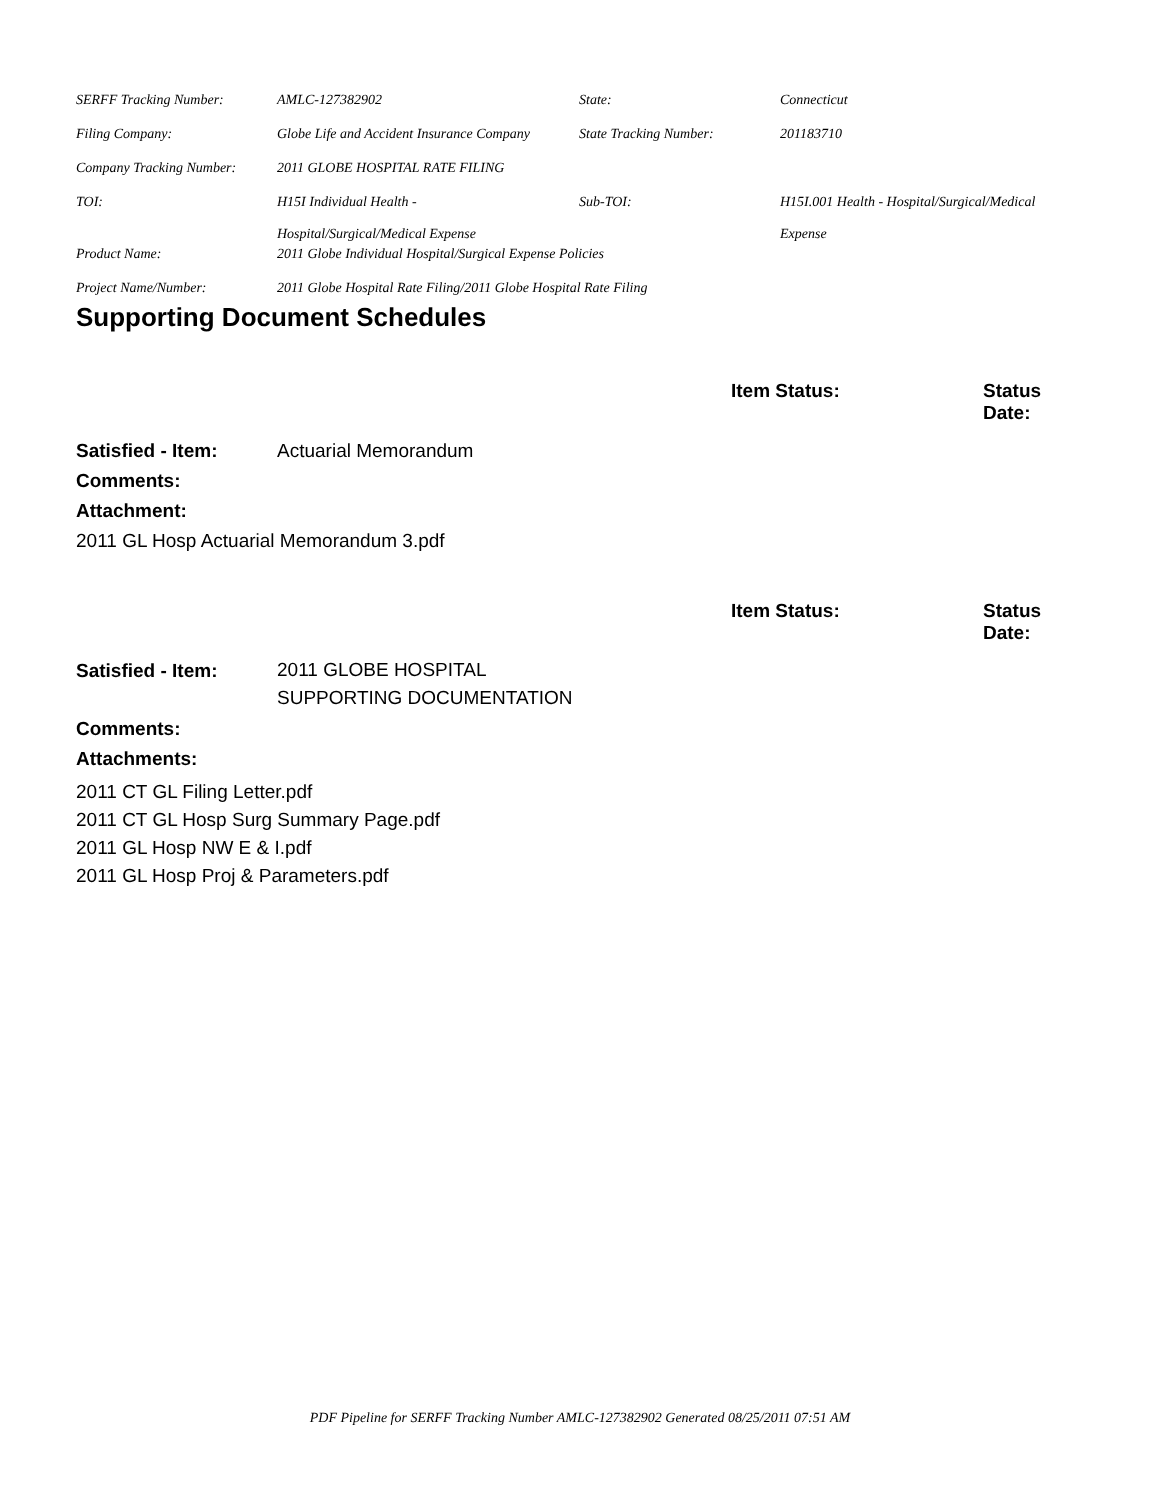| SERFF Tracking Number: | AMLC-127382902 | State: | Connecticut |
| Filing Company: | Globe Life and Accident Insurance Company | State Tracking Number: | 201183710 |
| Company Tracking Number: | 2011 GLOBE HOSPITAL RATE FILING | | |
| TOI: | H15I Individual Health - Hospital/Surgical/Medical Expense | Sub-TOI: | H15I.001 Health - Hospital/Surgical/Medical Expense |
| Product Name: | 2011 Globe Individual Hospital/Surgical Expense Policies | | |
| Project Name/Number: | 2011 Globe Hospital Rate Filing/2011 Globe Hospital Rate Filing | | |
Supporting Document Schedules
Item Status: Status
Date:
Satisfied - Item: Actuarial Memorandum
Comments:
Attachment:
2011 GL Hosp Actuarial Memorandum 3.pdf
Item Status: Status
Date:
Satisfied - Item: 2011 GLOBE HOSPITAL
SUPPORTING DOCUMENTATION
Comments:
Attachments:
2011 CT GL Filing Letter.pdf
2011 CT GL Hosp Surg Summary Page.pdf
2011 GL Hosp NW E & I.pdf
2011 GL Hosp Proj & Parameters.pdf
PDF Pipeline for SERFF Tracking Number AMLC-127382902 Generated 08/25/2011 07:51 AM